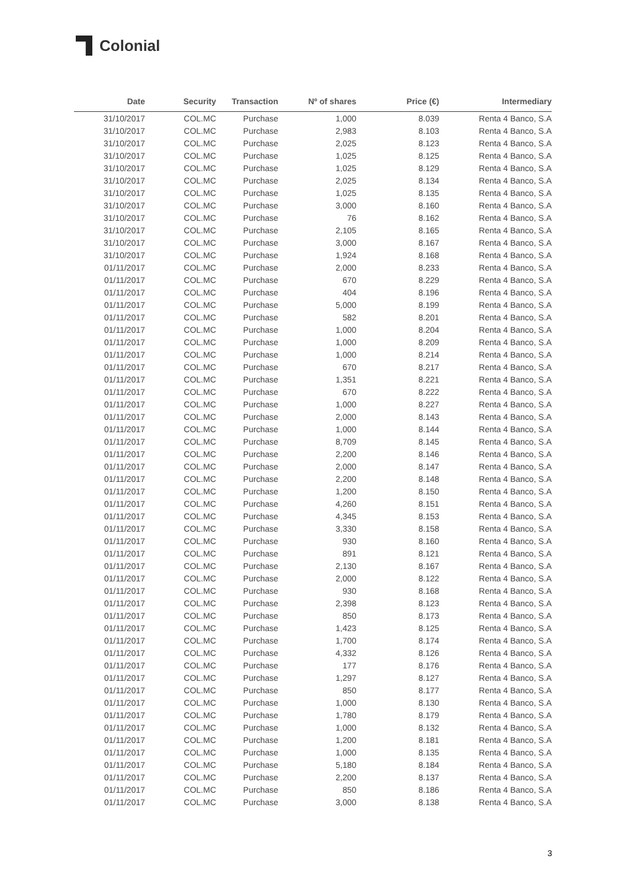Colonial
| Date | Security | Transaction | Nº of shares | Price (€) | Intermediary |
| --- | --- | --- | --- | --- | --- |
| 31/10/2017 | COL.MC | Purchase | 1,000 | 8.039 | Renta 4 Banco, S.A |
| 31/10/2017 | COL.MC | Purchase | 2,983 | 8.103 | Renta 4 Banco, S.A |
| 31/10/2017 | COL.MC | Purchase | 2,025 | 8.123 | Renta 4 Banco, S.A |
| 31/10/2017 | COL.MC | Purchase | 1,025 | 8.125 | Renta 4 Banco, S.A |
| 31/10/2017 | COL.MC | Purchase | 1,025 | 8.129 | Renta 4 Banco, S.A |
| 31/10/2017 | COL.MC | Purchase | 2,025 | 8.134 | Renta 4 Banco, S.A |
| 31/10/2017 | COL.MC | Purchase | 1,025 | 8.135 | Renta 4 Banco, S.A |
| 31/10/2017 | COL.MC | Purchase | 3,000 | 8.160 | Renta 4 Banco, S.A |
| 31/10/2017 | COL.MC | Purchase | 76 | 8.162 | Renta 4 Banco, S.A |
| 31/10/2017 | COL.MC | Purchase | 2,105 | 8.165 | Renta 4 Banco, S.A |
| 31/10/2017 | COL.MC | Purchase | 3,000 | 8.167 | Renta 4 Banco, S.A |
| 31/10/2017 | COL.MC | Purchase | 1,924 | 8.168 | Renta 4 Banco, S.A |
| 01/11/2017 | COL.MC | Purchase | 2,000 | 8.233 | Renta 4 Banco, S.A |
| 01/11/2017 | COL.MC | Purchase | 670 | 8.229 | Renta 4 Banco, S.A |
| 01/11/2017 | COL.MC | Purchase | 404 | 8.196 | Renta 4 Banco, S.A |
| 01/11/2017 | COL.MC | Purchase | 5,000 | 8.199 | Renta 4 Banco, S.A |
| 01/11/2017 | COL.MC | Purchase | 582 | 8.201 | Renta 4 Banco, S.A |
| 01/11/2017 | COL.MC | Purchase | 1,000 | 8.204 | Renta 4 Banco, S.A |
| 01/11/2017 | COL.MC | Purchase | 1,000 | 8.209 | Renta 4 Banco, S.A |
| 01/11/2017 | COL.MC | Purchase | 1,000 | 8.214 | Renta 4 Banco, S.A |
| 01/11/2017 | COL.MC | Purchase | 670 | 8.217 | Renta 4 Banco, S.A |
| 01/11/2017 | COL.MC | Purchase | 1,351 | 8.221 | Renta 4 Banco, S.A |
| 01/11/2017 | COL.MC | Purchase | 670 | 8.222 | Renta 4 Banco, S.A |
| 01/11/2017 | COL.MC | Purchase | 1,000 | 8.227 | Renta 4 Banco, S.A |
| 01/11/2017 | COL.MC | Purchase | 2,000 | 8.143 | Renta 4 Banco, S.A |
| 01/11/2017 | COL.MC | Purchase | 1,000 | 8.144 | Renta 4 Banco, S.A |
| 01/11/2017 | COL.MC | Purchase | 8,709 | 8.145 | Renta 4 Banco, S.A |
| 01/11/2017 | COL.MC | Purchase | 2,200 | 8.146 | Renta 4 Banco, S.A |
| 01/11/2017 | COL.MC | Purchase | 2,000 | 8.147 | Renta 4 Banco, S.A |
| 01/11/2017 | COL.MC | Purchase | 2,200 | 8.148 | Renta 4 Banco, S.A |
| 01/11/2017 | COL.MC | Purchase | 1,200 | 8.150 | Renta 4 Banco, S.A |
| 01/11/2017 | COL.MC | Purchase | 4,260 | 8.151 | Renta 4 Banco, S.A |
| 01/11/2017 | COL.MC | Purchase | 4,345 | 8.153 | Renta 4 Banco, S.A |
| 01/11/2017 | COL.MC | Purchase | 3,330 | 8.158 | Renta 4 Banco, S.A |
| 01/11/2017 | COL.MC | Purchase | 930 | 8.160 | Renta 4 Banco, S.A |
| 01/11/2017 | COL.MC | Purchase | 891 | 8.121 | Renta 4 Banco, S.A |
| 01/11/2017 | COL.MC | Purchase | 2,130 | 8.167 | Renta 4 Banco, S.A |
| 01/11/2017 | COL.MC | Purchase | 2,000 | 8.122 | Renta 4 Banco, S.A |
| 01/11/2017 | COL.MC | Purchase | 930 | 8.168 | Renta 4 Banco, S.A |
| 01/11/2017 | COL.MC | Purchase | 2,398 | 8.123 | Renta 4 Banco, S.A |
| 01/11/2017 | COL.MC | Purchase | 850 | 8.173 | Renta 4 Banco, S.A |
| 01/11/2017 | COL.MC | Purchase | 1,423 | 8.125 | Renta 4 Banco, S.A |
| 01/11/2017 | COL.MC | Purchase | 1,700 | 8.174 | Renta 4 Banco, S.A |
| 01/11/2017 | COL.MC | Purchase | 4,332 | 8.126 | Renta 4 Banco, S.A |
| 01/11/2017 | COL.MC | Purchase | 177 | 8.176 | Renta 4 Banco, S.A |
| 01/11/2017 | COL.MC | Purchase | 1,297 | 8.127 | Renta 4 Banco, S.A |
| 01/11/2017 | COL.MC | Purchase | 850 | 8.177 | Renta 4 Banco, S.A |
| 01/11/2017 | COL.MC | Purchase | 1,000 | 8.130 | Renta 4 Banco, S.A |
| 01/11/2017 | COL.MC | Purchase | 1,780 | 8.179 | Renta 4 Banco, S.A |
| 01/11/2017 | COL.MC | Purchase | 1,000 | 8.132 | Renta 4 Banco, S.A |
| 01/11/2017 | COL.MC | Purchase | 1,200 | 8.181 | Renta 4 Banco, S.A |
| 01/11/2017 | COL.MC | Purchase | 1,000 | 8.135 | Renta 4 Banco, S.A |
| 01/11/2017 | COL.MC | Purchase | 5,180 | 8.184 | Renta 4 Banco, S.A |
| 01/11/2017 | COL.MC | Purchase | 2,200 | 8.137 | Renta 4 Banco, S.A |
| 01/11/2017 | COL.MC | Purchase | 850 | 8.186 | Renta 4 Banco, S.A |
| 01/11/2017 | COL.MC | Purchase | 3,000 | 8.138 | Renta 4 Banco, S.A |
3